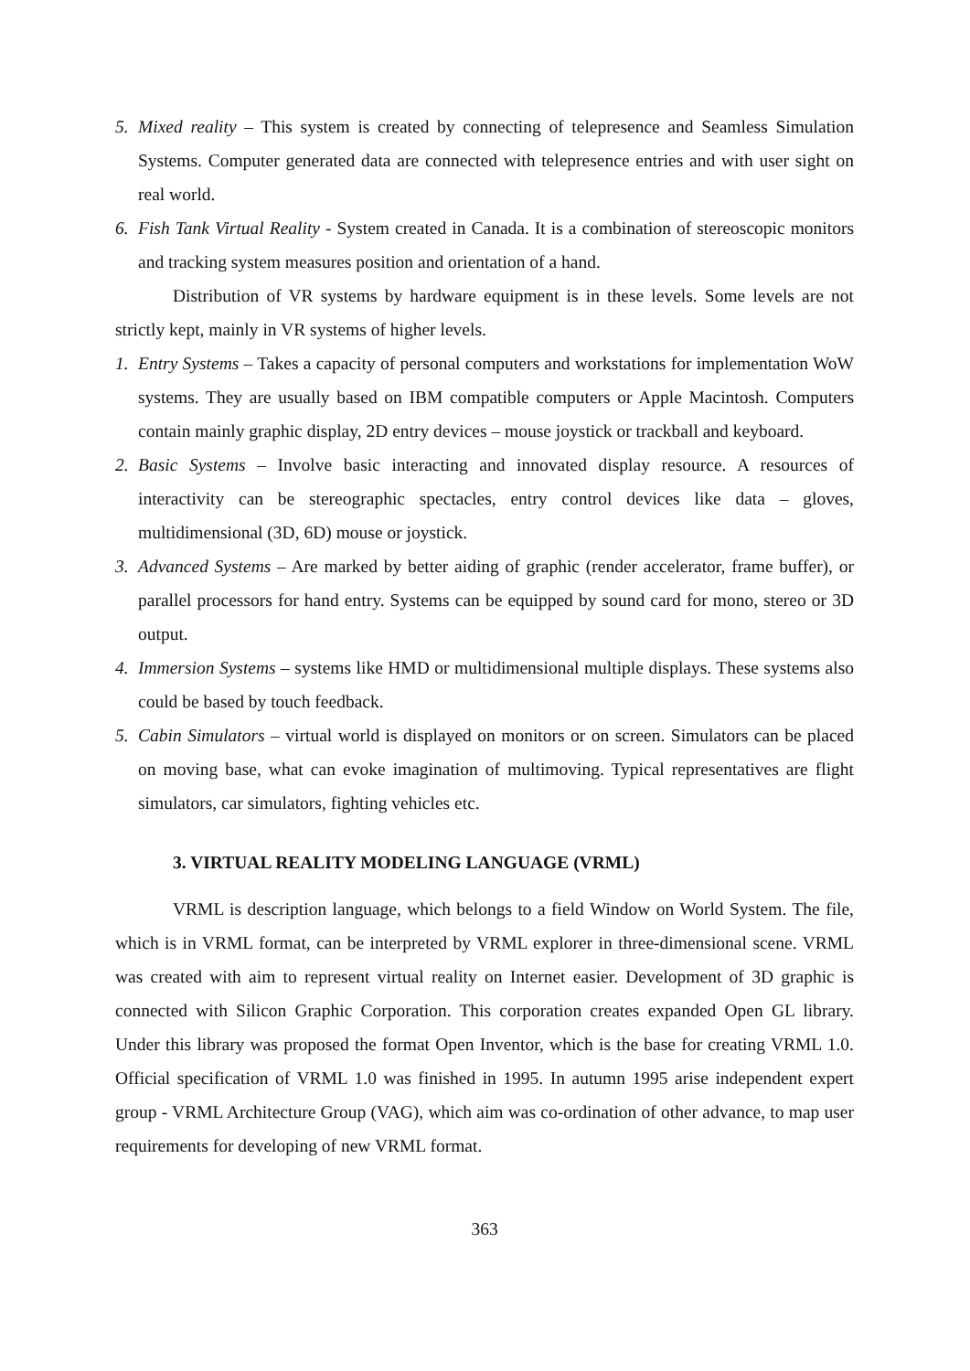5. Mixed reality – This system is created by connecting of telepresence and Seamless Simulation Systems. Computer generated data are connected with telepresence entries and with user sight on real world.
6. Fish Tank Virtual Reality - System created in Canada. It is a combination of stereoscopic monitors and tracking system measures position and orientation of a hand.
Distribution of VR systems by hardware equipment is in these levels. Some levels are not strictly kept, mainly in VR systems of higher levels.
1. Entry Systems – Takes a capacity of personal computers and workstations for implementation WoW systems. They are usually based on IBM compatible computers or Apple Macintosh. Computers contain mainly graphic display, 2D entry devices – mouse joystick or trackball and keyboard.
2. Basic Systems – Involve basic interacting and innovated display resource. A resources of interactivity can be stereographic spectacles, entry control devices like data – gloves, multidimensional (3D, 6D) mouse or joystick.
3. Advanced Systems – Are marked by better aiding of graphic (render accelerator, frame buffer), or parallel processors for hand entry. Systems can be equipped by sound card for mono, stereo or 3D output.
4. Immersion Systems – systems like HMD or multidimensional multiple displays. These systems also could be based by touch feedback.
5. Cabin Simulators – virtual world is displayed on monitors or on screen. Simulators can be placed on moving base, what can evoke imagination of multimoving. Typical representatives are flight simulators, car simulators, fighting vehicles etc.
3. VIRTUAL REALITY MODELING LANGUAGE (VRML)
VRML is description language, which belongs to a field Window on World System. The file, which is in VRML format, can be interpreted by VRML explorer in three-dimensional scene. VRML was created with aim to represent virtual reality on Internet easier. Development of 3D graphic is connected with Silicon Graphic Corporation. This corporation creates expanded Open GL library. Under this library was proposed the format Open Inventor, which is the base for creating VRML 1.0. Official specification of VRML 1.0 was finished in 1995. In autumn 1995 arise independent expert group - VRML Architecture Group (VAG), which aim was co-ordination of other advance, to map user requirements for developing of new VRML format.
363